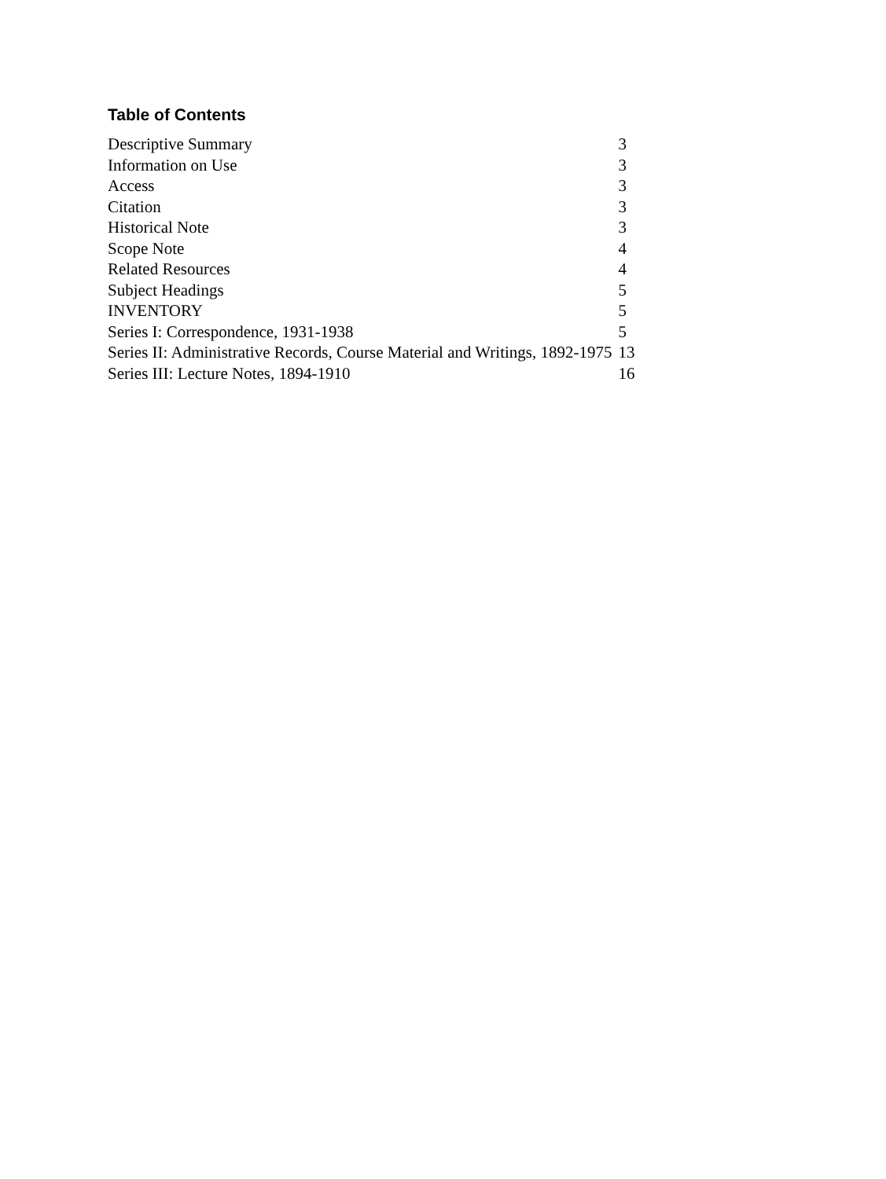Table of Contents
| Descriptive Summary | 3 |
| Information on Use | 3 |
| Access | 3 |
| Citation | 3 |
| Historical Note | 3 |
| Scope Note | 4 |
| Related Resources | 4 |
| Subject Headings | 5 |
| INVENTORY | 5 |
| Series I: Correspondence, 1931-1938 | 5 |
| Series II: Administrative Records, Course Material and Writings, 1892-1975 | 13 |
| Series III: Lecture Notes, 1894-1910 | 16 |